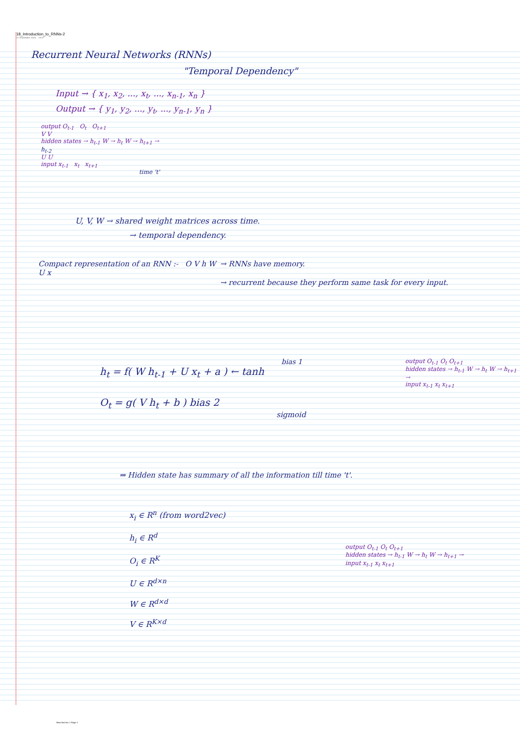18_Introduction_to_RNNs-2
11 September 2024 10:07
Recurrent Neural Networks (RNNs)
"Temporal Dependency"
Input → { x<sub>1</sub>, x<sub>2</sub>, ..., x<sub>t</sub>, ..., x<sub>n-1</sub>, x<sub>n</sub> }
Output → { y<sub>1</sub>, y<sub>2</sub>, ..., y<sub>t</sub>, ..., y<sub>n-1</sub>, y<sub>n</sub> }
output O<sub>t-1</sub> O<sub>t</sub> O<sub>t+1</sub>
V V
hidden states → h<sub>t-1</sub> W → h<sub>t</sub> W → h<sub>t+1</sub> →
h<sub>t-2</sub>
U U
input x<sub>t-1</sub> x<sub>t</sub> x<sub>t+1</sub>
time 't'
U, V, W → shared weight matrices across time.
→ temporal dependency.
Compact representation of an RNN :- O V h W U x
→ RNNs have memory.
→ recurrent because they perform same task for every input.
bias 1
h<sub>t</sub> = f( W h<sub>t-1</sub> + U x<sub>t</sub> + a ) ← tanh
O<sub>t</sub> = g( V h<sub>t</sub> + b ) bias 2
sigmoid
output O<sub>t-1</sub> O<sub>t</sub> O<sub>t+1</sub>
hidden states → h<sub>t-1</sub> W → h<sub>t</sub> W → h<sub>t+1</sub> →
input x<sub>t-1</sub> x<sub>t</sub> x<sub>t+1</sub>
⇒ Hidden state has summary of all the information till time 't'.
x<sub>i</sub> ∈ R<sup>n</sup> (from word2vec)
h<sub>i</sub> ∈ R<sup>d</sup>
O<sub>i</sub> ∈ R<sup>K</sup>
U ∈ R<sup>d×n</sup>
W ∈ R<sup>d×d</sup>
V ∈ R<sup>K×d</sup>
output O<sub>t-1</sub> O<sub>t</sub> O<sub>t+1</sub>
hidden states → h<sub>t-1</sub> W → h<sub>t</sub> W → h<sub>t+1</sub> →
input x<sub>t-1</sub> x<sub>t</sub> x<sub>t+1</sub>
New Section 1 Page 1